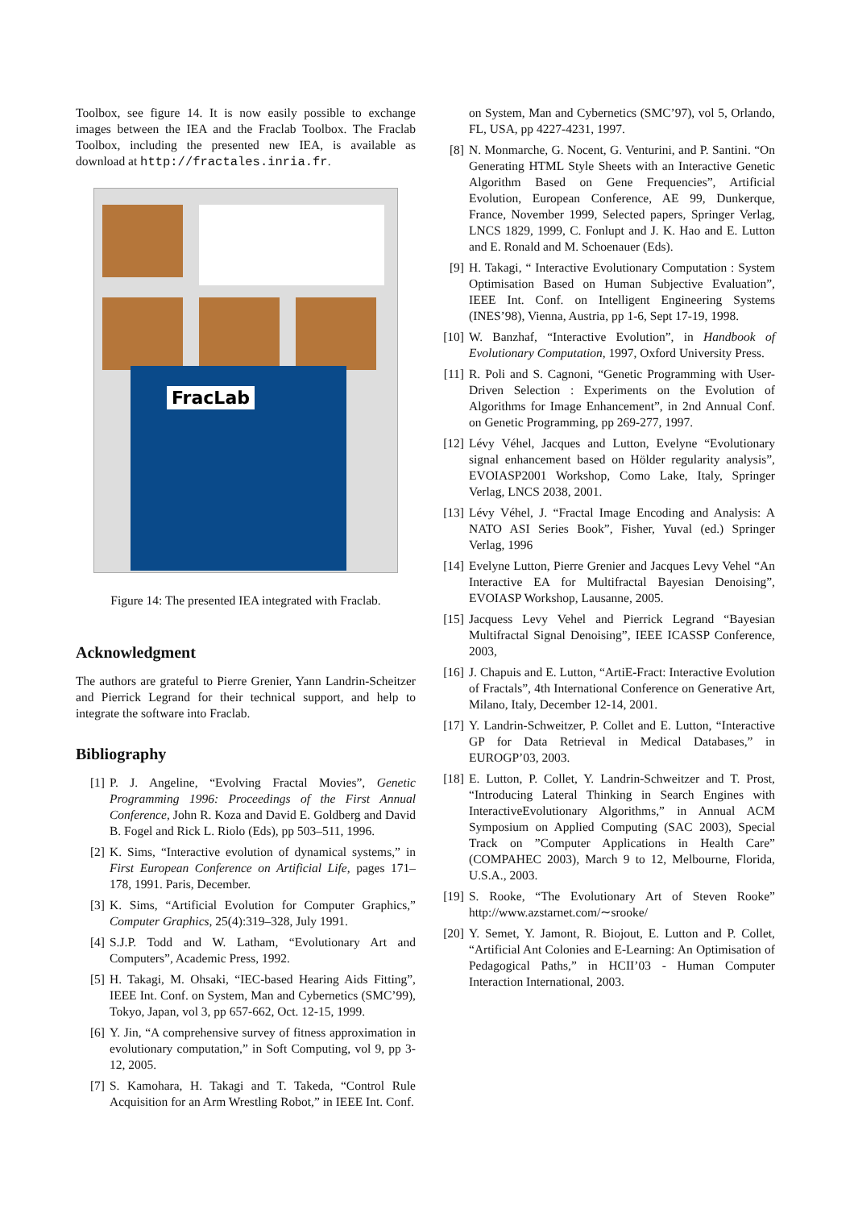Toolbox, see figure 14. It is now easily possible to exchange images between the IEA and the Fraclab Toolbox. The Fraclab Toolbox, including the presented new IEA, is available as download at http://fractales.inria.fr.
FracLab
Figure 14: The presented IEA integrated with Fraclab.
Acknowledgment
The authors are grateful to Pierre Grenier, Yann Landrin-Scheitzer and Pierrick Legrand for their technical support, and help to integrate the software into Fraclab.
Bibliography
[1] P. J. Angeline, “Evolving Fractal Movies”, Genetic Programming 1996: Proceedings of the First Annual Conference, John R. Koza and David E. Goldberg and David B. Fogel and Rick L. Riolo (Eds), pp 503–511, 1996.
[2] K. Sims, “Interactive evolution of dynamical systems,” in First European Conference on Artificial Life, pages 171–178, 1991. Paris, December.
[3] K. Sims, “Artificial Evolution for Computer Graphics,” Computer Graphics, 25(4):319–328, July 1991.
[4] S.J.P. Todd and W. Latham, “Evolutionary Art and Computers”, Academic Press, 1992.
[5] H. Takagi, M. Ohsaki, “IEC-based Hearing Aids Fitting”, IEEE Int. Conf. on System, Man and Cybernetics (SMC’99), Tokyo, Japan, vol 3, pp 657-662, Oct. 12-15, 1999.
[6] Y. Jin, “A comprehensive survey of fitness approximation in evolutionary computation,” in Soft Computing, vol 9, pp 3-12, 2005.
[7] S. Kamohara, H. Takagi and T. Takeda, “Control Rule Acquisition for an Arm Wrestling Robot,” in IEEE Int. Conf.
on System, Man and Cybernetics (SMC’97), vol 5, Orlando, FL, USA, pp 4227-4231, 1997.
[8] N. Monmarche, G. Nocent, G. Venturini, and P. Santini. “On Generating HTML Style Sheets with an Interactive Genetic Algorithm Based on Gene Frequencies”, Artificial Evolution, European Conference, AE 99, Dunkerque, France, November 1999, Selected papers, Springer Verlag, LNCS 1829, 1999, C. Fonlupt and J. K. Hao and E. Lutton and E. Ronald and M. Schoenauer (Eds).
[9] H. Takagi, “ Interactive Evolutionary Computation : System Optimisation Based on Human Subjective Evaluation”, IEEE Int. Conf. on Intelligent Engineering Systems (INES’98), Vienna, Austria, pp 1-6, Sept 17-19, 1998.
[10] W. Banzhaf, “Interactive Evolution”, in Handbook of Evolutionary Computation, 1997, Oxford University Press.
[11] R. Poli and S. Cagnoni, “Genetic Programming with User-Driven Selection : Experiments on the Evolution of Algorithms for Image Enhancement”, in 2nd Annual Conf. on Genetic Programming, pp 269-277, 1997.
[12] Lévy Véhel, Jacques and Lutton, Evelyne “Evolutionary signal enhancement based on Hölder regularity analysis”, EVOIASP2001 Workshop, Como Lake, Italy, Springer Verlag, LNCS 2038, 2001.
[13] Lévy Véhel, J. “Fractal Image Encoding and Analysis: A NATO ASI Series Book”, Fisher, Yuval (ed.) Springer Verlag, 1996
[14] Evelyne Lutton, Pierre Grenier and Jacques Levy Vehel “An Interactive EA for Multifractal Bayesian Denoising”, EVOIASP Workshop, Lausanne, 2005.
[15] Jacquess Levy Vehel and Pierrick Legrand “Bayesian Multifractal Signal Denoising”, IEEE ICASSP Conference, 2003,
[16] J. Chapuis and E. Lutton, “ArtiE-Fract: Interactive Evolution of Fractals”, 4th International Conference on Generative Art, Milano, Italy, December 12-14, 2001.
[17] Y. Landrin-Schweitzer, P. Collet and E. Lutton, “Interactive GP for Data Retrieval in Medical Databases,” in EUROGP’03, 2003.
[18] E. Lutton, P. Collet, Y. Landrin-Schweitzer and T. Prost, “Introducing Lateral Thinking in Search Engines with InteractiveEvolutionary Algorithms,” in Annual ACM Symposium on Applied Computing (SAC 2003), Special Track on ”Computer Applications in Health Care” (COMPAHEC 2003), March 9 to 12, Melbourne, Florida, U.S.A., 2003.
[19] S. Rooke, “The Evolutionary Art of Steven Rooke” http://www.azstarnet.com/∼srooke/
[20] Y. Semet, Y. Jamont, R. Biojout, E. Lutton and P. Collet, “Artificial Ant Colonies and E-Learning: An Optimisation of Pedagogical Paths,” in HCII’03 - Human Computer Interaction International, 2003.